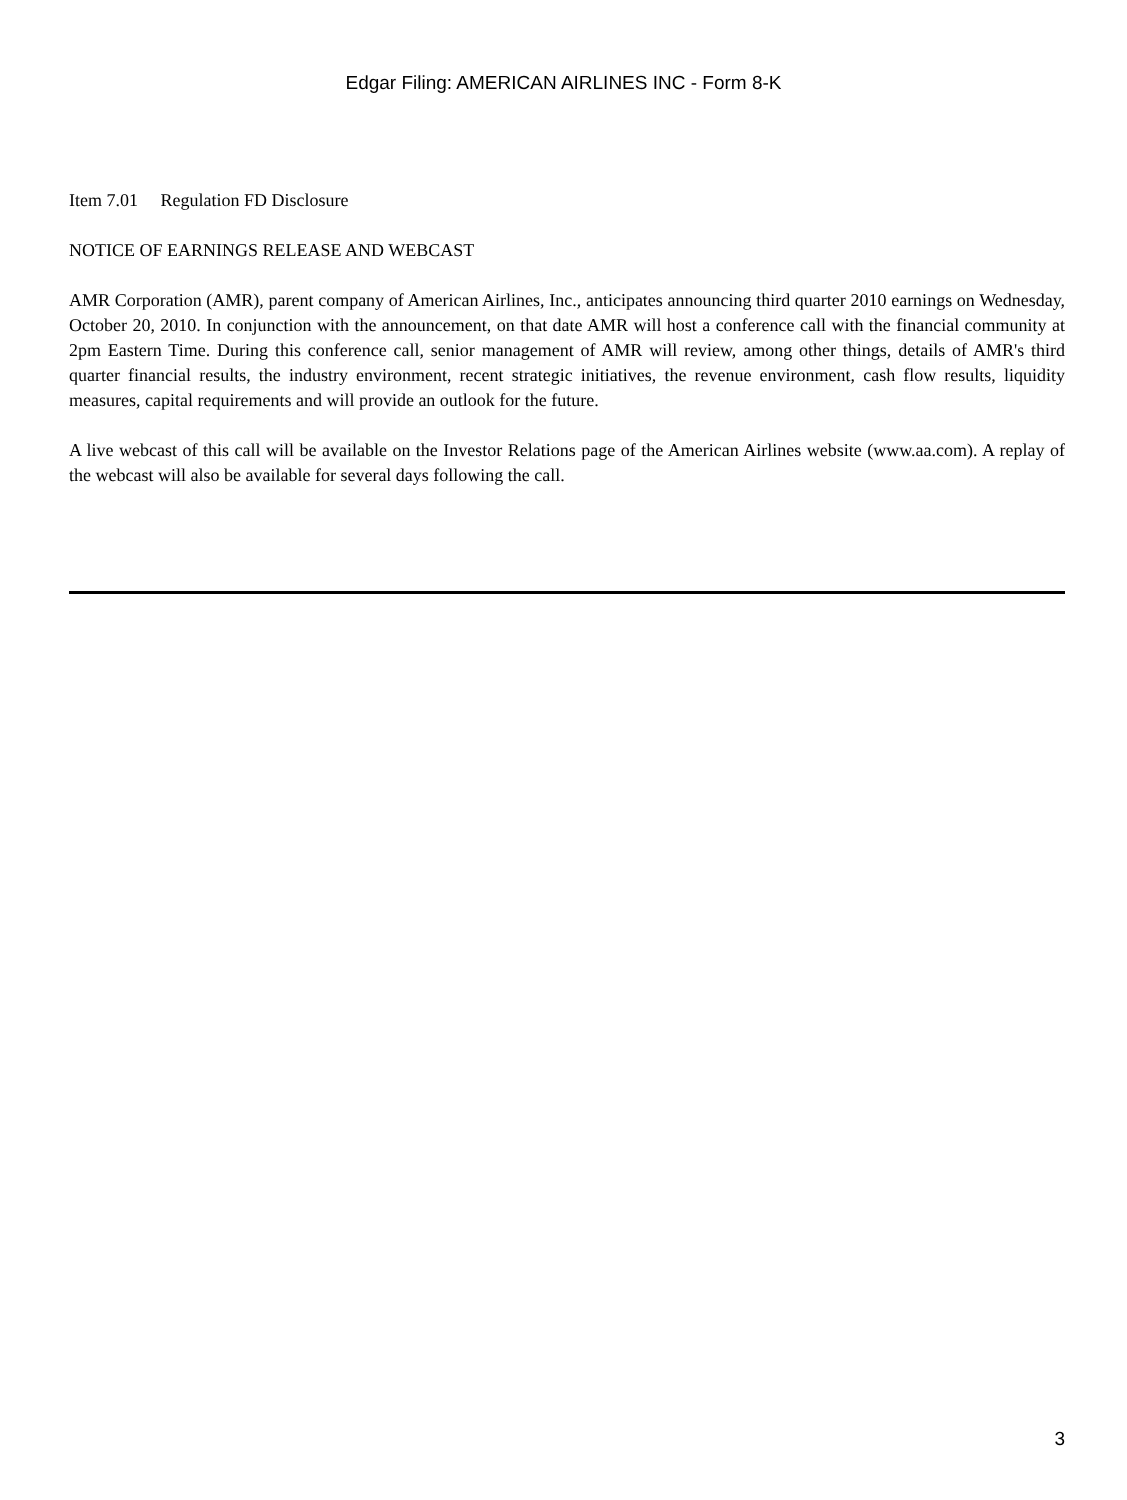Edgar Filing: AMERICAN AIRLINES INC - Form 8-K
Item 7.01 Regulation FD Disclosure
NOTICE OF EARNINGS RELEASE AND WEBCAST
AMR Corporation (AMR), parent company of American Airlines, Inc., anticipates announcing third quarter 2010 earnings on Wednesday, October 20, 2010. In conjunction with the announcement, on that date AMR will host a conference call with the financial community at 2pm Eastern Time. During this conference call, senior management of AMR will review, among other things, details of AMR's third quarter financial results, the industry environment, recent strategic initiatives, the revenue environment, cash flow results, liquidity measures, capital requirements and will provide an outlook for the future.
A live webcast of this call will be available on the Investor Relations page of the American Airlines website (www.aa.com). A replay of the webcast will also be available for several days following the call.
3